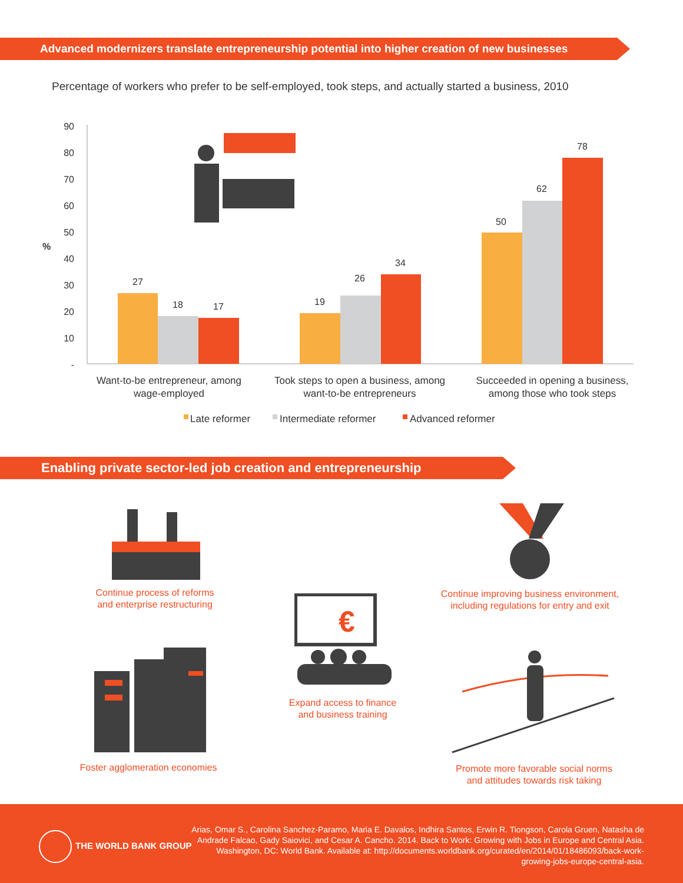Advanced modernizers translate entrepreneurship potential into higher creation of new businesses
Percentage of workers who prefer to be self-employed, took steps, and actually started a business, 2010
90
80
70
60
50
40
30
20
10
-
%
27
18
17
19
26
34
50
62
78
Want-to-be entrepreneur, among
wage-employed
Took steps to open a business, among
want-to-be entrepreneurs
Succeeded in opening a business,
among those who took steps
Late reformer
Intermediate reformer
Advanced reformer
Enabling private sector-led job creation and entrepreneurship
Continue process of reforms
and enterprise restructuring
Continue improving business environment,
including regulations for entry and exit
€
Expand access to finance
and business training
Foster agglomeration economies
Promote more favorable social norms
and attitudes towards risk taking
THE WORLD BANK GROUP
Arias, Omar S., Carolina Sanchez-Paramo, Maria E. Davalos, Indhira Santos, Erwin R. Tiongson, Carola Gruen, Natasha de Andrade Falcao, Gady Saiovici, and Cesar A. Cancho. 2014. Back to Work: Growing with Jobs in Europe and Central Asia. Washington, DC: World Bank. Available at: http://documents.worldbank.org/curated/en/2014/01/18486093/back-work-growing-jobs-europe-central-asia.